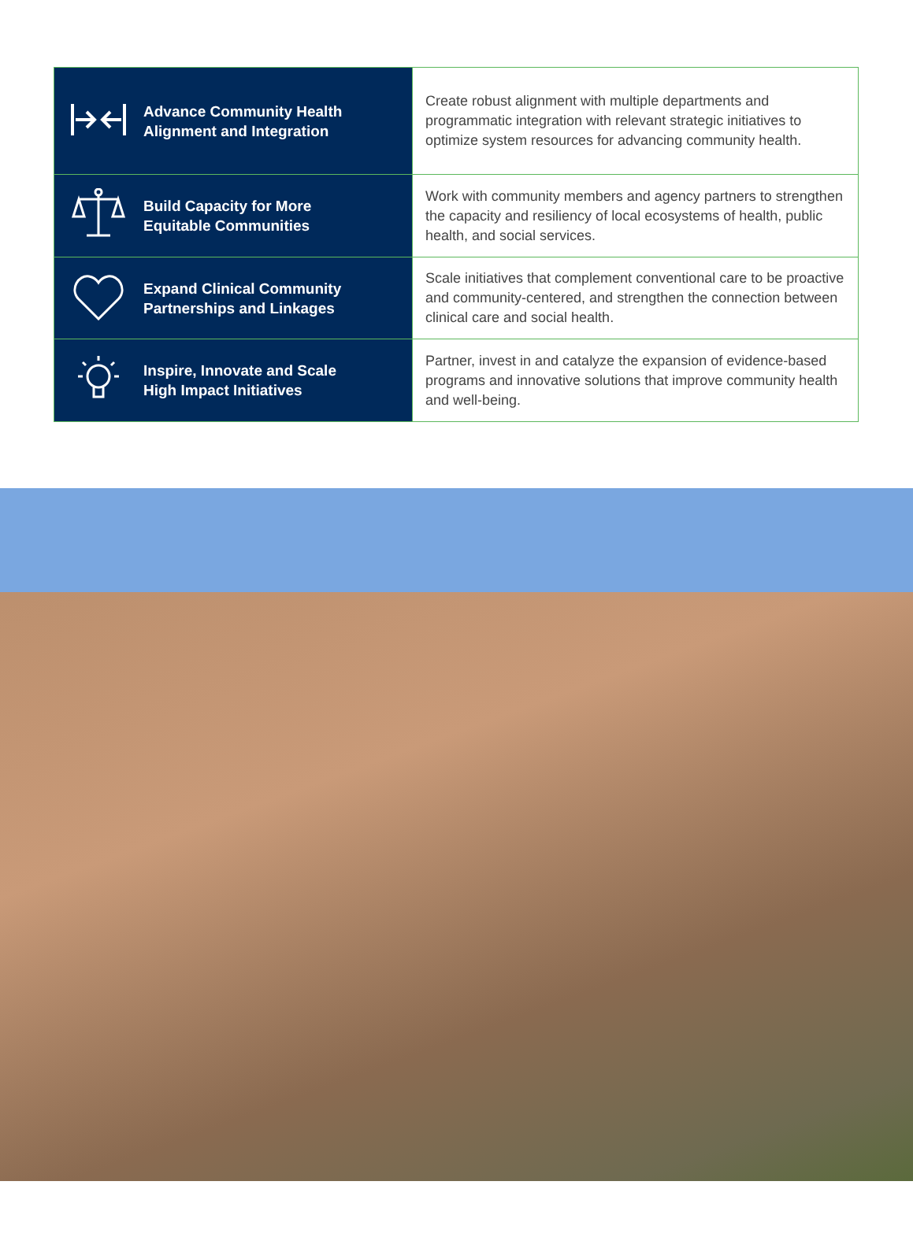| | Advance Community Health Alignment and Integration | Create robust alignment with multiple departments and programmatic integration with relevant strategic initiatives to optimize system resources for advancing community health. |
| | Build Capacity for More Equitable Communities | Work with community members and agency partners to strengthen the capacity and resiliency of local ecosystems of health, public health, and social services. |
| | Expand Clinical Community Partnerships and Linkages | Scale initiatives that complement conventional care to be proactive and community-centered, and strengthen the connection between clinical care and social health. |
| | Inspire, Innovate and Scale High Impact Initiatives | Partner, invest in and catalyze the expansion of evidence-based programs and innovative solutions that improve community health and well-being. |